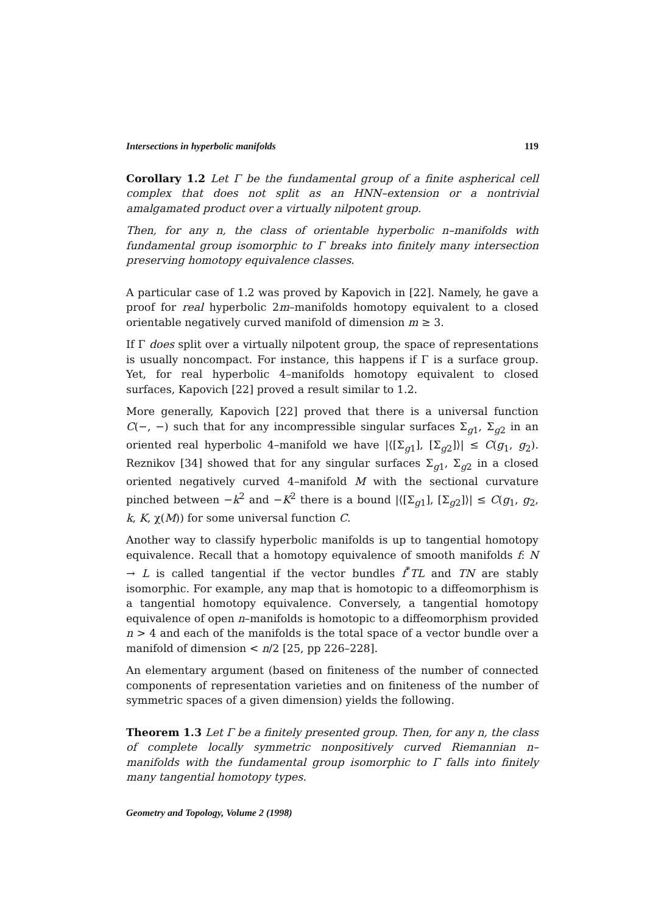Intersections in hyperbolic manifolds 119
Corollary 1.2 Let Γ be the fundamental group of a finite aspherical cell complex that does not split as an HNN–extension or a nontrivial amalgamated product over a virtually nilpotent group.
Then, for any n, the class of orientable hyperbolic n–manifolds with fundamental group isomorphic to Γ breaks into finitely many intersection preserving homotopy equivalence classes.
A particular case of 1.2 was proved by Kapovich in [22]. Namely, he gave a proof for real hyperbolic 2m–manifolds homotopy equivalent to a closed orientable negatively curved manifold of dimension m ≥ 3.
If Γ does split over a virtually nilpotent group, the space of representations is usually noncompact. For instance, this happens if Γ is a surface group. Yet, for real hyperbolic 4–manifolds homotopy equivalent to closed surfaces, Kapovich [22] proved a result similar to 1.2.
More generally, Kapovich [22] proved that there is a universal function C(−, −) such that for any incompressible singular surfaces Σ<sub>g1</sub>, Σ<sub>g2</sub> in an oriented real hyperbolic 4–manifold we have |⟨[Σ<sub>g1</sub>], [Σ<sub>g2</sub>]⟩| ≤ C(g<sub>1</sub>, g<sub>2</sub>). Reznikov [34] showed that for any singular surfaces Σ<sub>g1</sub>, Σ<sub>g2</sub> in a closed oriented negatively curved 4–manifold M with the sectional curvature pinched between −k<sup>2</sup> and −K<sup>2</sup> there is a bound |⟨[Σ<sub>g1</sub>], [Σ<sub>g2</sub>]⟩| ≤ C(g<sub>1</sub>, g<sub>2</sub>, k, K, χ(M)) for some universal function C.
Another way to classify hyperbolic manifolds is up to tangential homotopy equivalence. Recall that a homotopy equivalence of smooth manifolds f: N → L is called tangential if the vector bundles f<sup>*</sup>TL and TN are stably isomorphic. For example, any map that is homotopic to a diffeomorphism is a tangential homotopy equivalence. Conversely, a tangential homotopy equivalence of open n–manifolds is homotopic to a diffeomorphism provided n > 4 and each of the manifolds is the total space of a vector bundle over a manifold of dimension < n/2 [25, pp 226–228].
An elementary argument (based on finiteness of the number of connected components of representation varieties and on finiteness of the number of symmetric spaces of a given dimension) yields the following.
Theorem 1.3 Let Γ be a finitely presented group. Then, for any n, the class of complete locally symmetric nonpositively curved Riemannian n–manifolds with the fundamental group isomorphic to Γ falls into finitely many tangential homotopy types.
Geometry and Topology, Volume 2 (1998)